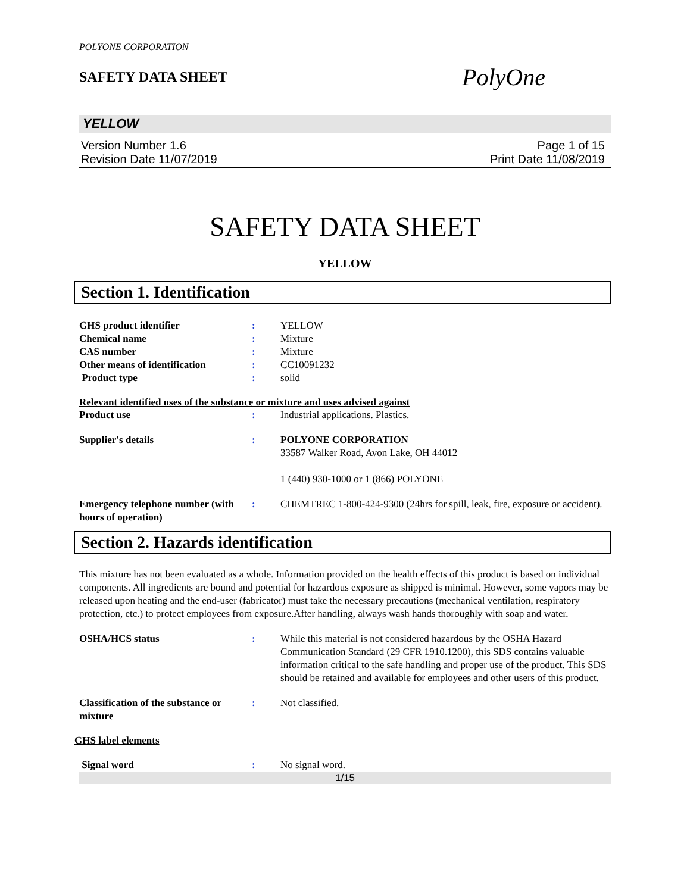POLYONE CORPORATION
SAFETY DATA SHEET
PolyOne
YELLOW
Version Number 1.6
Revision Date 11/07/2019
Page 1 of 15
Print Date 11/08/2019
SAFETY DATA SHEET
YELLOW
Section 1. Identification
GHS product identifier : YELLOW
Chemical name : Mixture
CAS number : Mixture
Other means of identification
: CC10091232
Product type : solid
Relevant identified uses of the substance or mixture and uses advised against
Product use : Industrial applications. Plastics.
Supplier's details : POLYONE CORPORATION
33587 Walker Road, Avon Lake, OH 44012
1 (440) 930-1000 or 1 (866) POLYONE
Emergency telephone number (with hours of operation)
: CHEMTREC 1-800-424-9300 (24hrs for spill, leak, fire, exposure or accident).
Section 2. Hazards identification
This mixture has not been evaluated as a whole. Information provided on the health effects of this product is based on individual components. All ingredients are bound and potential for hazardous exposure as shipped is minimal. However, some vapors may be released upon heating and the end-user (fabricator) must take the necessary precautions (mechanical ventilation, respiratory protection, etc.) to protect employees from exposure.After handling, always wash hands thoroughly with soap and water.
OSHA/HCS status : While this material is not considered hazardous by the OSHA Hazard Communication Standard (29 CFR 1910.1200), this SDS contains valuable information critical to the safe handling and proper use of the product. This SDS should be retained and available for employees and other users of this product.
Classification of the substance or mixture
: Not classified.
GHS label elements
Signal word : No signal word.
1/15